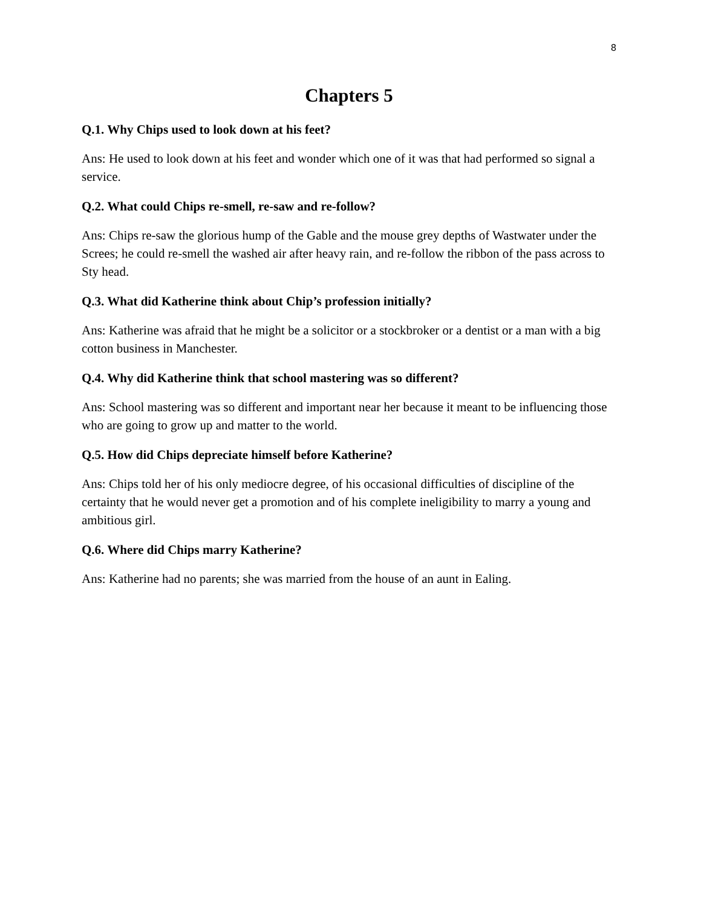8
Chapters 5
Q.1. Why Chips used to look down at his feet?
Ans: He used to look down at his feet and wonder which one of it was that had performed so signal a service.
Q.2. What could Chips re-smell, re-saw and re-follow?
Ans: Chips re-saw the glorious hump of the Gable and the mouse grey depths of Wastwater under the Screes; he could re-smell the washed air after heavy rain, and re-follow the ribbon of the pass across to Sty head.
Q.3. What did Katherine think about Chip’s profession initially?
Ans: Katherine was afraid that he might be a solicitor or a stockbroker or a dentist or a man with a big cotton business in Manchester.
Q.4. Why did Katherine think that school mastering was so different?
Ans: School mastering was so different and important near her because it meant to be influencing those who are going to grow up and matter to the world.
Q.5. How did Chips depreciate himself before Katherine?
Ans: Chips told her of his only mediocre degree, of his occasional difficulties of discipline of the certainty that he would never get a promotion and of his complete ineligibility to marry a young and ambitious girl.
Q.6. Where did Chips marry Katherine?
Ans: Katherine had no parents; she was married from the house of an aunt in Ealing.